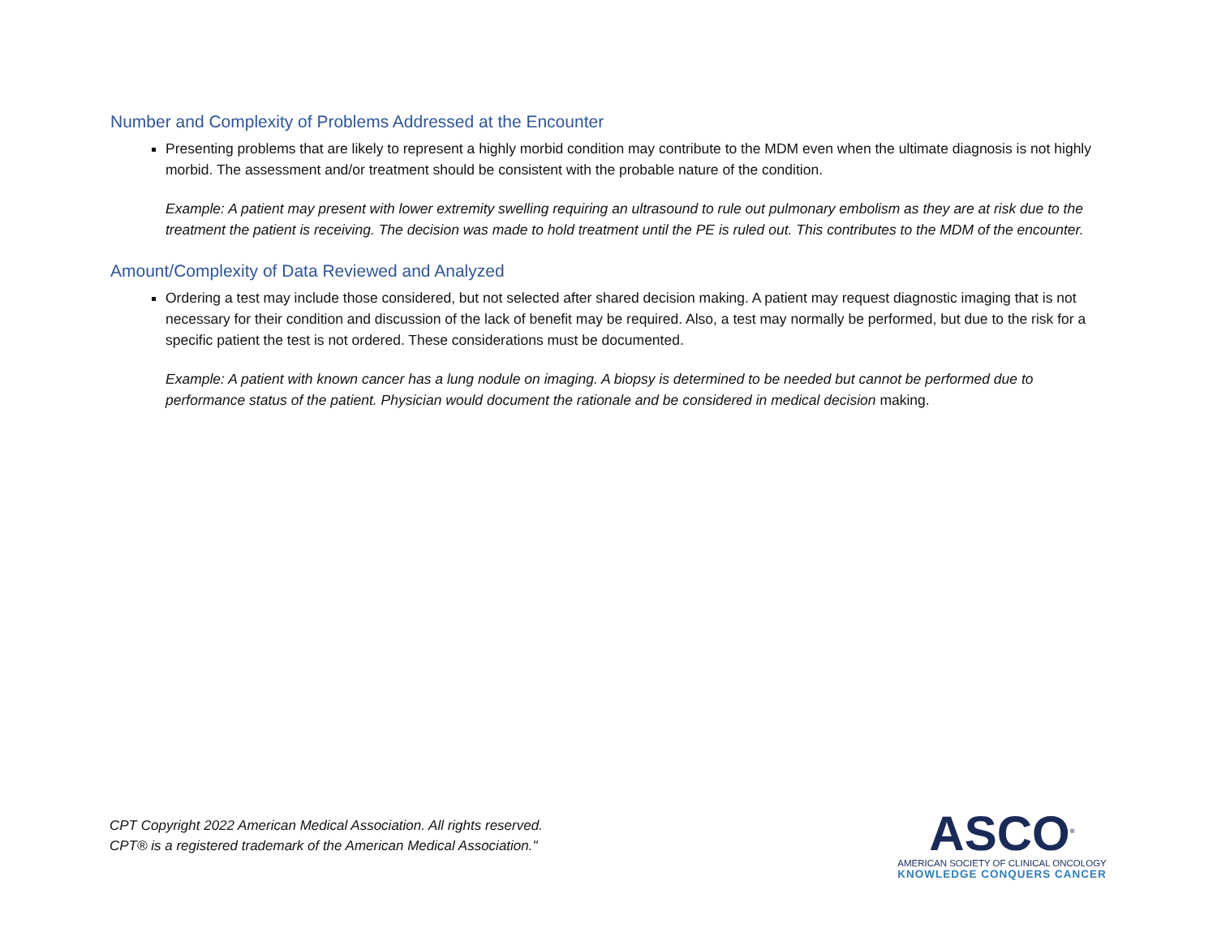Number and Complexity of Problems Addressed at the Encounter
Presenting problems that are likely to represent a highly morbid condition may contribute to the MDM even when the ultimate diagnosis is not highly morbid. The assessment and/or treatment should be consistent with the probable nature of the condition.
Example: A patient may present with lower extremity swelling requiring an ultrasound to rule out pulmonary embolism as they are at risk due to the treatment the patient is receiving. The decision was made to hold treatment until the PE is ruled out. This contributes to the MDM of the encounter.
Amount/Complexity of Data Reviewed and Analyzed
Ordering a test may include those considered, but not selected after shared decision making. A patient may request diagnostic imaging that is not necessary for their condition and discussion of the lack of benefit may be required. Also, a test may normally be performed, but due to the risk for a specific patient the test is not ordered. These considerations must be documented.
Example: A patient with known cancer has a lung nodule on imaging. A biopsy is determined to be needed but cannot be performed due to performance status of the patient. Physician would document the rationale and be considered in medical decision making.
CPT Copyright 2022 American Medical Association. All rights reserved.
CPT® is a registered trademark of the American Medical Association."
ASCO<sup>®</sup>
AMERICAN SOCIETY OF CLINICAL ONCOLOGY
KNOWLEDGE CONQUERS CANCER